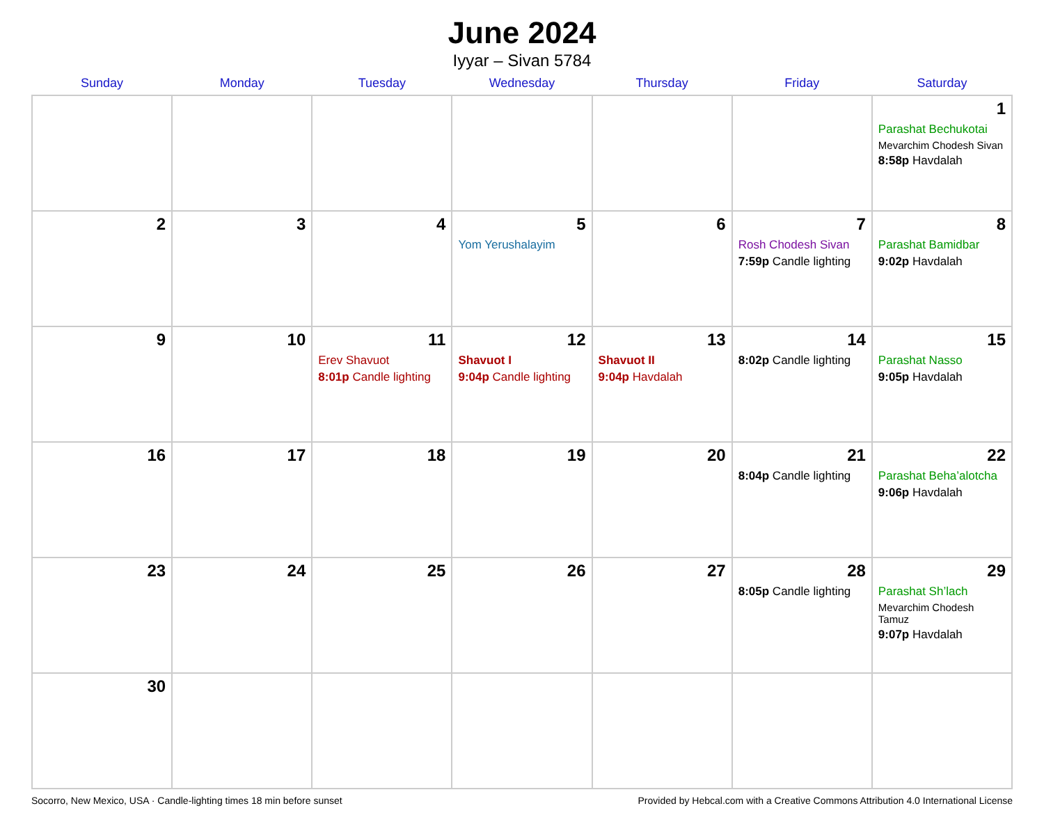June 2024
Iyyar – Sivan 5784
| Sunday | Monday | Tuesday | Wednesday | Thursday | Friday | Saturday |
| --- | --- | --- | --- | --- | --- | --- |
| | | | | | | 1 Parashat Bechukotai Mevarchim Chodesh Sivan 8:58p Havdalah |
| 2 | 3 | 4 | 5 Yom Yerushalayim | 6 | 7 Rosh Chodesh Sivan 7:59p Candle lighting | 8 Parashat Bamidbar 9:02p Havdalah |
| 9 | 10 | 11 Erev Shavuot 8:01p Candle lighting | 12 Shavuot I 9:04p Candle lighting | 13 Shavuot II 9:04p Havdalah | 14 8:02p Candle lighting | 15 Parashat Nasso 9:05p Havdalah |
| 16 | 17 | 18 | 19 | 20 | 21 8:04p Candle lighting | 22 Parashat Beha’alotcha 9:06p Havdalah |
| 23 | 24 | 25 | 26 | 27 | 28 8:05p Candle lighting | 29 Parashat Sh’lach Mevarchim Chodesh Tamuz 9:07p Havdalah |
| 30 | | | | | | |
Socorro, New Mexico, USA · Candle-lighting times 18 min before sunset Provided by Hebcal.com with a Creative Commons Attribution 4.0 International License